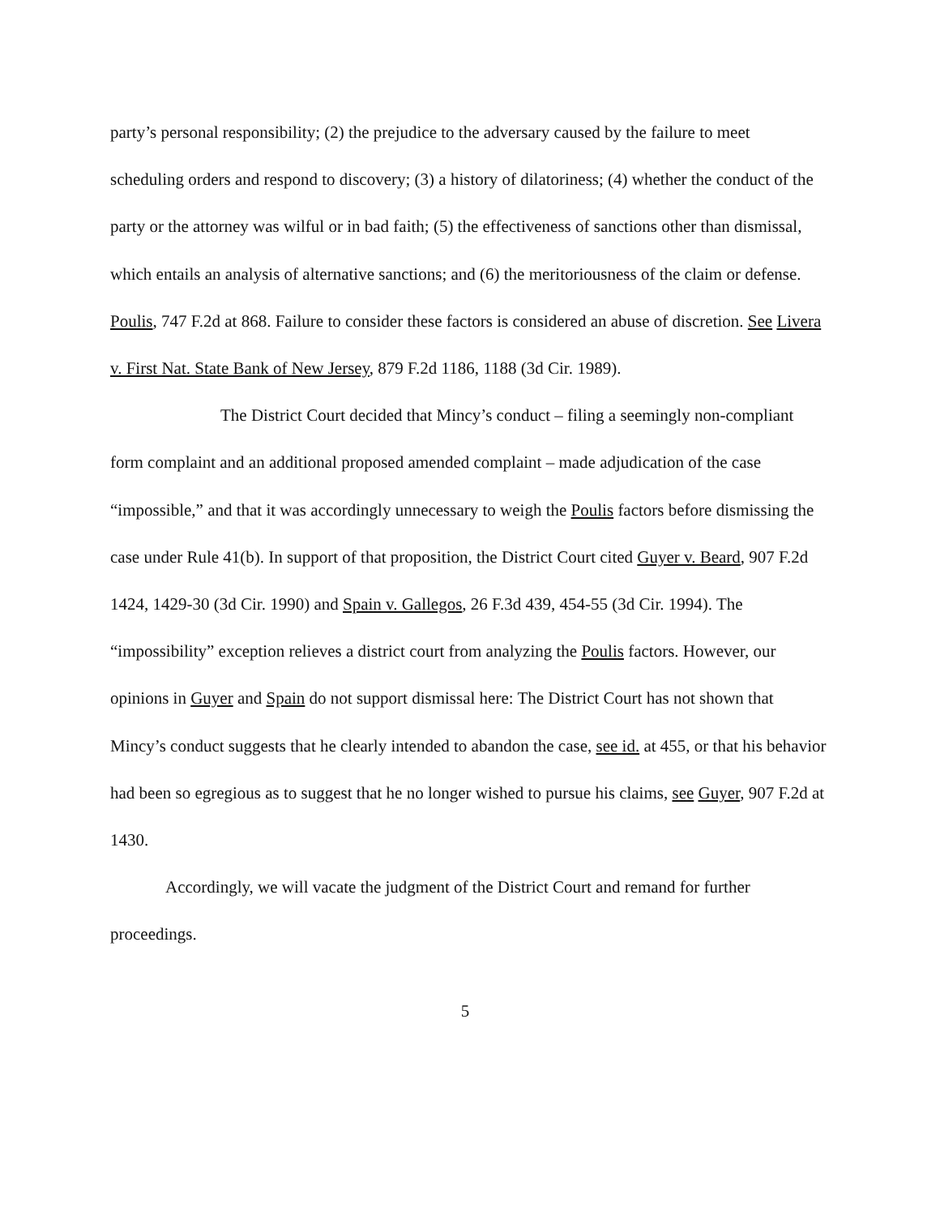party’s personal responsibility; (2) the prejudice to the adversary caused by the failure to meet scheduling orders and respond to discovery; (3) a history of dilatoriness; (4) whether the conduct of the party or the attorney was wilful or in bad faith; (5) the effectiveness of sanctions other than dismissal, which entails an analysis of alternative sanctions; and (6) the meritoriousness of the claim or defense. Poulis, 747 F.2d at 868. Failure to consider these factors is considered an abuse of discretion. See Livera v. First Nat. State Bank of New Jersey, 879 F.2d 1186, 1188 (3d Cir. 1989).
The District Court decided that Mincy’s conduct – filing a seemingly non-compliant form complaint and an additional proposed amended complaint – made adjudication of the case “impossible,” and that it was accordingly unnecessary to weigh the Poulis factors before dismissing the case under Rule 41(b). In support of that proposition, the District Court cited Guyer v. Beard, 907 F.2d 1424, 1429-30 (3d Cir. 1990) and Spain v. Gallegos, 26 F.3d 439, 454-55 (3d Cir. 1994). The “impossibility” exception relieves a district court from analyzing the Poulis factors. However, our opinions in Guyer and Spain do not support dismissal here: The District Court has not shown that Mincy’s conduct suggests that he clearly intended to abandon the case, see id. at 455, or that his behavior had been so egregious as to suggest that he no longer wished to pursue his claims, see Guyer, 907 F.2d at 1430.
Accordingly, we will vacate the judgment of the District Court and remand for further proceedings.
5